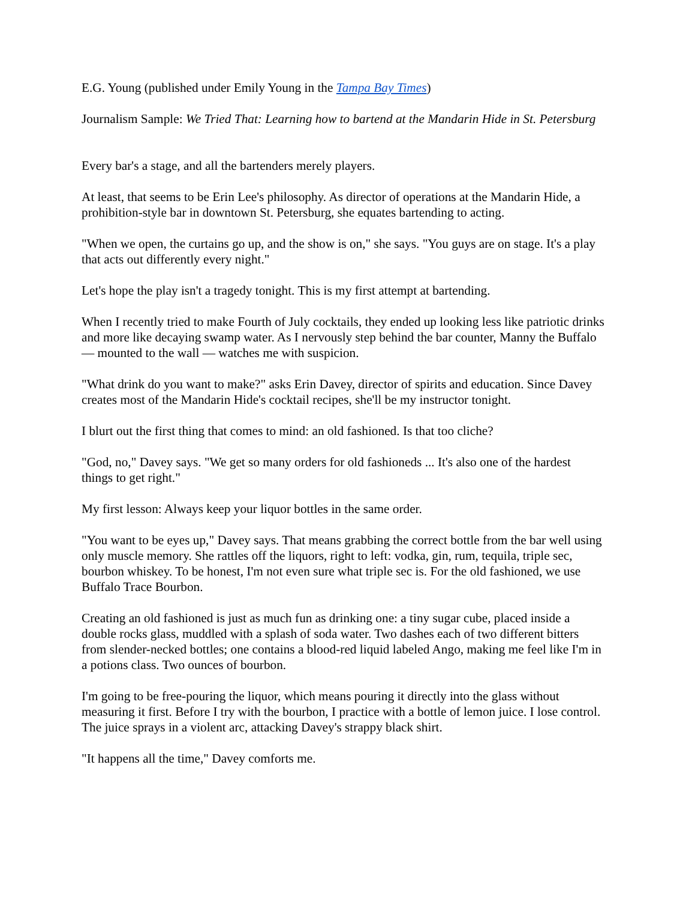E.G. Young (published under Emily Young in the Tampa Bay Times)
Journalism Sample: We Tried That: Learning how to bartend at the Mandarin Hide in St. Petersburg
Every bar's a stage, and all the bartenders merely players.
At least, that seems to be Erin Lee's philosophy. As director of operations at the Mandarin Hide, a prohibition-style bar in downtown St. Petersburg, she equates bartending to acting.
"When we open, the curtains go up, and the show is on," she says. "You guys are on stage. It's a play that acts out differently every night."
Let's hope the play isn't a tragedy tonight. This is my first attempt at bartending.
When I recently tried to make Fourth of July cocktails, they ended up looking less like patriotic drinks and more like decaying swamp water. As I nervously step behind the bar counter, Manny the Buffalo — mounted to the wall — watches me with suspicion.
"What drink do you want to make?" asks Erin Davey, director of spirits and education. Since Davey creates most of the Mandarin Hide's cocktail recipes, she'll be my instructor tonight.
I blurt out the first thing that comes to mind: an old fashioned. Is that too cliche?
"God, no," Davey says. "We get so many orders for old fashioneds ... It's also one of the hardest things to get right."
My first lesson: Always keep your liquor bottles in the same order.
"You want to be eyes up," Davey says. That means grabbing the correct bottle from the bar well using only muscle memory. She rattles off the liquors, right to left: vodka, gin, rum, tequila, triple sec, bourbon whiskey. To be honest, I'm not even sure what triple sec is. For the old fashioned, we use Buffalo Trace Bourbon.
Creating an old fashioned is just as much fun as drinking one: a tiny sugar cube, placed inside a double rocks glass, muddled with a splash of soda water. Two dashes each of two different bitters from slender-necked bottles; one contains a blood-red liquid labeled Ango, making me feel like I'm in a potions class. Two ounces of bourbon.
I'm going to be free-pouring the liquor, which means pouring it directly into the glass without measuring it first. Before I try with the bourbon, I practice with a bottle of lemon juice. I lose control. The juice sprays in a violent arc, attacking Davey's strappy black shirt.
"It happens all the time," Davey comforts me.